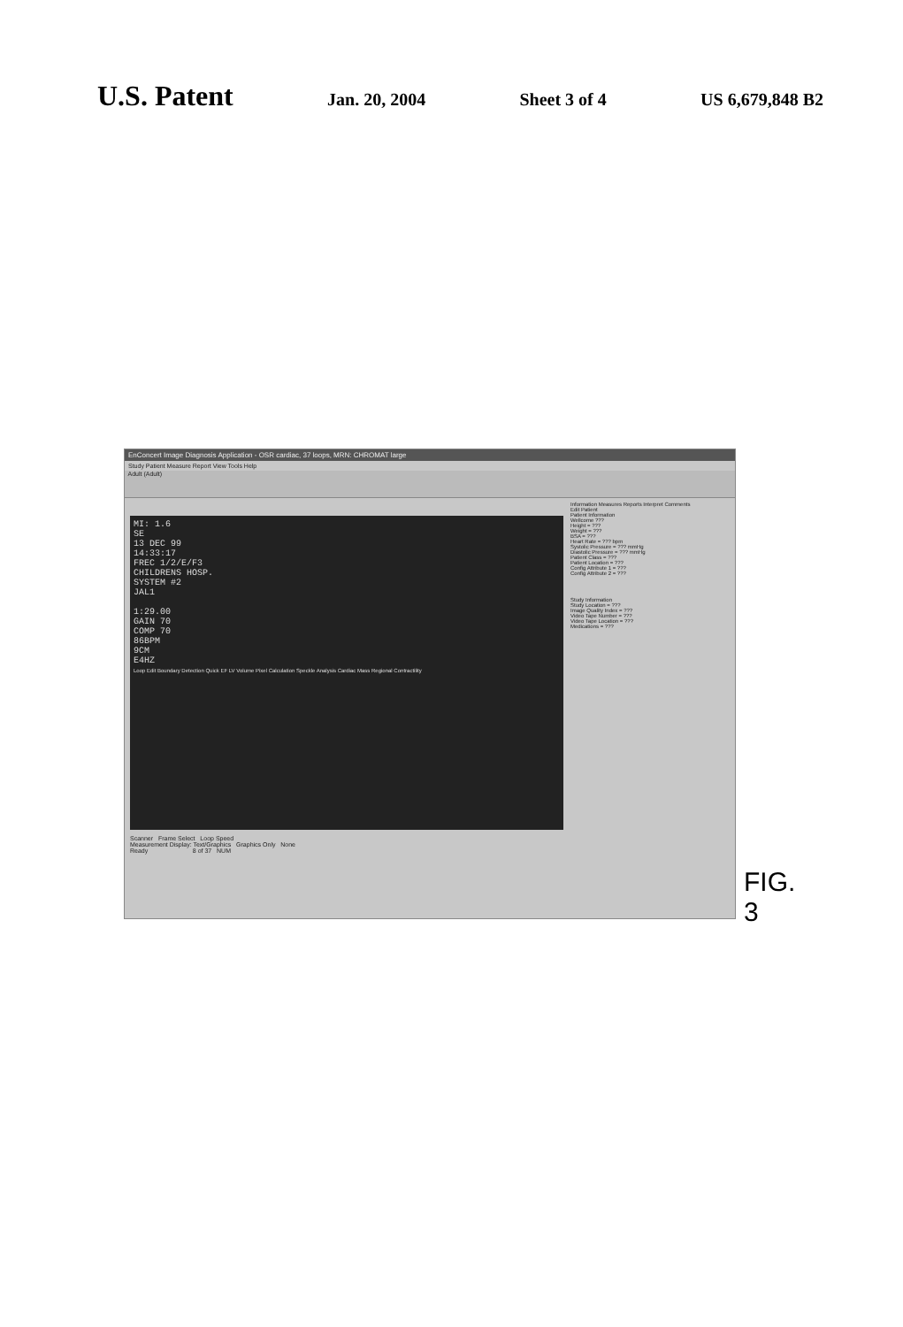U.S. Patent
Jan. 20, 2004 Sheet 3 of 4 US 6,679,848 B2
EnConcert Image Diagnosis Application - OSR cardiac, 37 loops, MRN: CHROMAT large
Study Patient Measure Report View Tools Help
Adult (Adult)
MI: 1.6
SE
13 DEC 99
14:33:17
FREC 1/2/E/F3
CHILDRENS HOSP.
SYSTEM #2
JAL1
1:29.00
GAIN 70
COMP 70
86BPM
9CM
E4HZ
Loop Edit Boundary Detection Quick EF LV Volume Pixel Calculation Speckle Analysis Cardiac Mass Regional Contractility
Information Measures Reports Interpret Comments
Edit Patient
Patient Information
Wellcome ???
Height = ???
Weight = ???
BSA = ???
Heart Rate = ??? bpm
Systolic Pressure = ??? mmHg
Diastolic Pressure = ??? mmHg
Patient Class = ???
Patient Location = ???
Config Attribute 1 = ???
Config Attribute 2 = ???
Study Information
Study Location = ???
Image Quality Index = ???
Video Tape Number = ???
Video Tape Location = ???
Medications = ???
Scanner Frame Select Loop Speed
Measurement Display: Text/Graphics Graphics Only None
Ready 8 of 37 NUM
FIG. 3